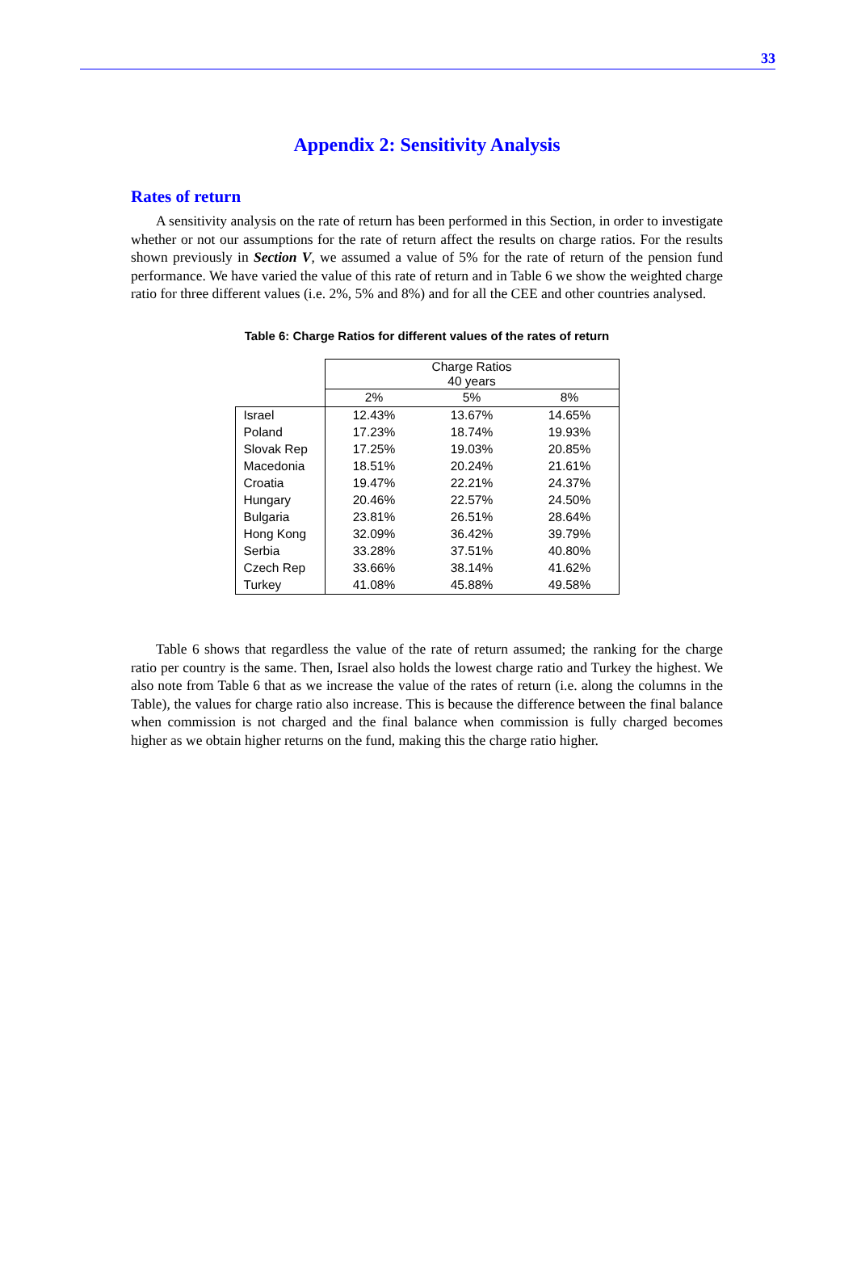33
Appendix 2: Sensitivity Analysis
Rates of return
A sensitivity analysis on the rate of return has been performed in this Section, in order to investigate whether or not our assumptions for the rate of return affect the results on charge ratios. For the results shown previously in Section V, we assumed a value of 5% for the rate of return of the pension fund performance. We have varied the value of this rate of return and in Table 6 we show the weighted charge ratio for three different values (i.e. 2%, 5% and 8%) and for all the CEE and other countries analysed.
Table 6: Charge Ratios for different values of the rates of return
| | Charge Ratios 40 years | | |
| --- | --- | --- | --- |
| | 2% | 5% | 8% |
| Israel | 12.43% | 13.67% | 14.65% |
| Poland | 17.23% | 18.74% | 19.93% |
| Slovak Rep | 17.25% | 19.03% | 20.85% |
| Macedonia | 18.51% | 20.24% | 21.61% |
| Croatia | 19.47% | 22.21% | 24.37% |
| Hungary | 20.46% | 22.57% | 24.50% |
| Bulgaria | 23.81% | 26.51% | 28.64% |
| Hong Kong | 32.09% | 36.42% | 39.79% |
| Serbia | 33.28% | 37.51% | 40.80% |
| Czech Rep | 33.66% | 38.14% | 41.62% |
| Turkey | 41.08% | 45.88% | 49.58% |
Table 6 shows that regardless the value of the rate of return assumed; the ranking for the charge ratio per country is the same. Then, Israel also holds the lowest charge ratio and Turkey the highest. We also note from Table 6 that as we increase the value of the rates of return (i.e. along the columns in the Table), the values for charge ratio also increase. This is because the difference between the final balance when commission is not charged and the final balance when commission is fully charged becomes higher as we obtain higher returns on the fund, making this the charge ratio higher.